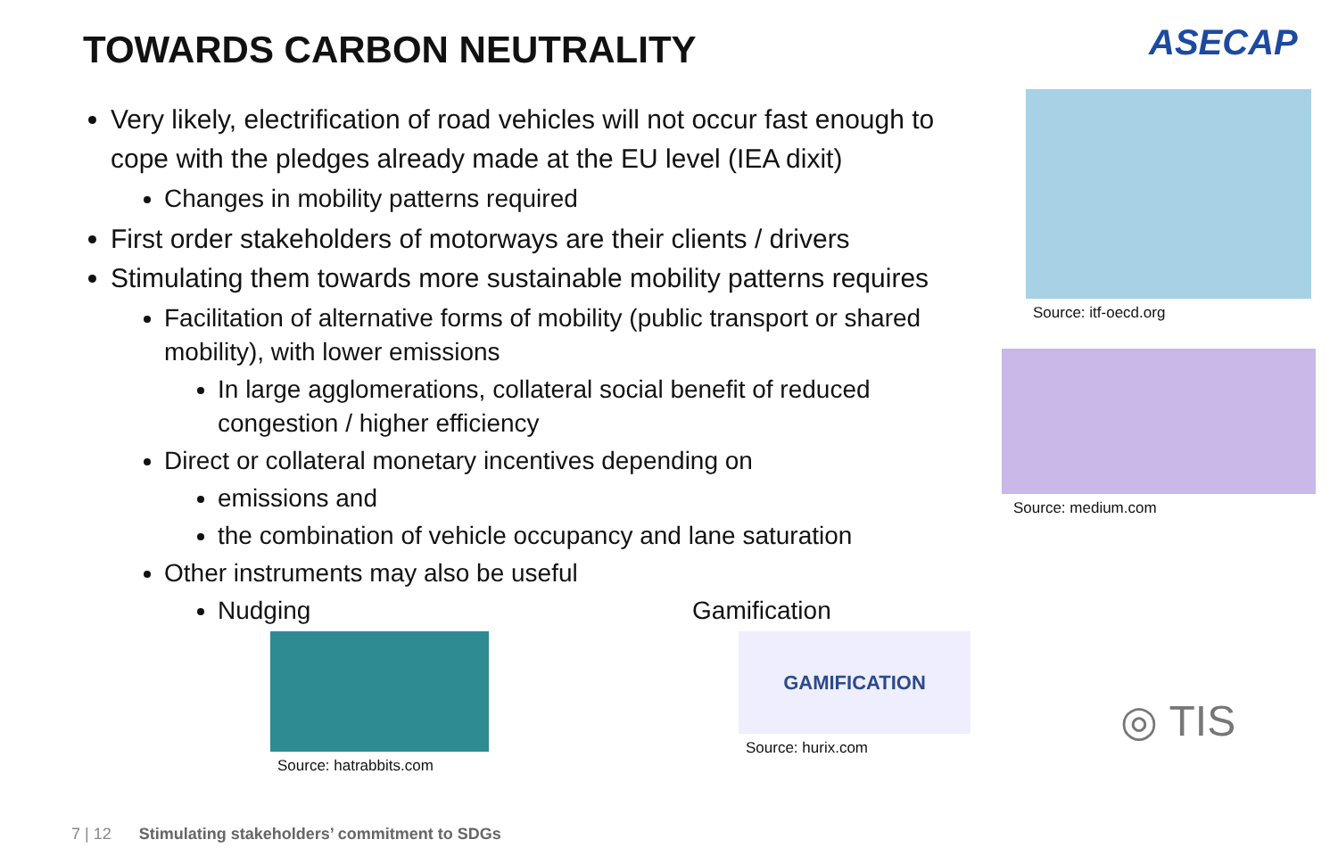TOWARDS CARBON NEUTRALITY
Very likely, electrification of road vehicles will not occur fast enough to cope with the pledges already made at the EU level (IEA dixit)
Changes in mobility patterns required
First order stakeholders of motorways are their clients / drivers
Stimulating them towards more sustainable mobility patterns requires
Facilitation of alternative forms of mobility (public transport or shared mobility), with lower emissions
In large agglomerations, collateral social benefit of reduced congestion / higher efficiency
Direct or collateral monetary incentives depending on
emissions and
the combination of vehicle occupancy and lane saturation
Other instruments may also be useful
Nudging Gamification
Source: hatrabbits.com
GAMIFICATION
Source: hurix.com
ASECAP
Source: itf-oecd.org
Source: medium.com
◎ TIS
7 | 12 Stimulating stakeholders’ commitment to SDGs